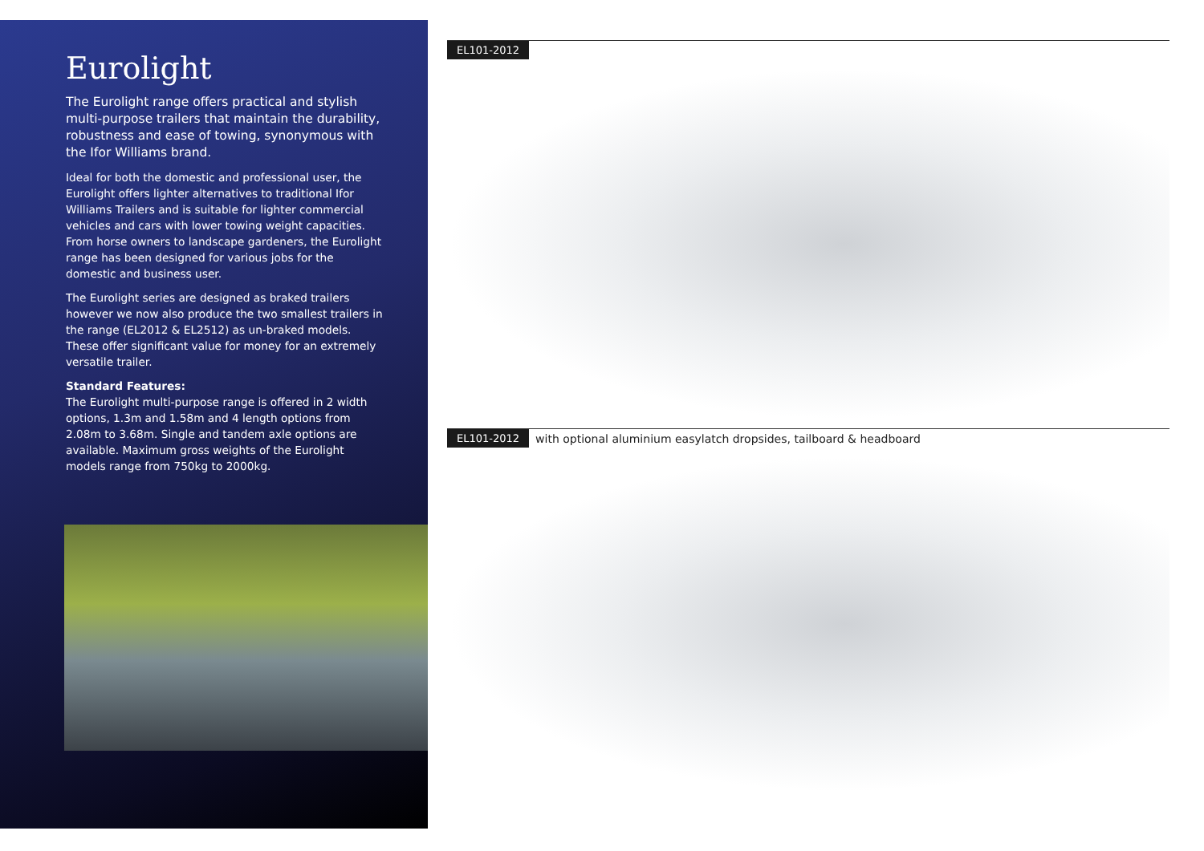Eurolight
The Eurolight range offers practical and stylish multi-purpose trailers that maintain the durability, robustness and ease of towing, synonymous with the Ifor Williams brand.
Ideal for both the domestic and professional user, the Eurolight offers lighter alternatives to traditional Ifor Williams Trailers and is suitable for lighter commercial vehicles and cars with lower towing weight capacities. From horse owners to landscape gardeners, the Eurolight range has been designed for various jobs for the domestic and business user.
The Eurolight series are designed as braked trailers however we now also produce the two smallest trailers in the range (EL2012 & EL2512) as un-braked models. These offer significant value for money for an extremely versatile trailer.
Standard Features:
The Eurolight multi-purpose range is offered in 2 width options, 1.3m and 1.58m and 4 length options from 2.08m to 3.68m. Single and tandem axle options are available. Maximum gross weights of the Eurolight models range from 750kg to 2000kg.
EL101-2012
EL101-2012 with optional aluminium easylatch dropsides, tailboard & headboard